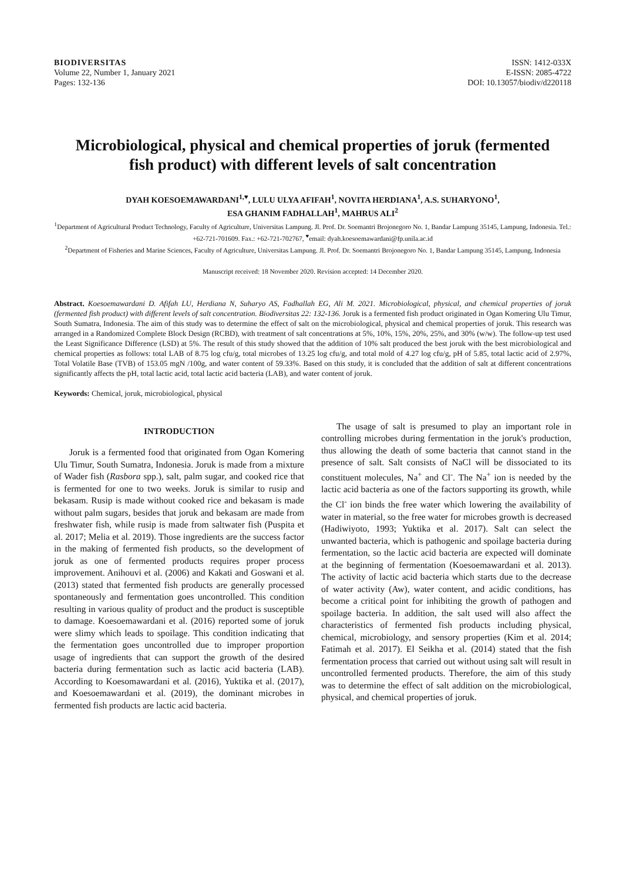BIODIVERSITAS
Volume 22, Number 1, January 2021
Pages: 132-136
ISSN: 1412-033X
E-ISSN: 2085-4722
DOI: 10.13057/biodiv/d220118
Microbiological, physical and chemical properties of joruk (fermented fish product) with different levels of salt concentration
DYAH KOESOEMAWARDANI<sup>1,♥</sup>, LULU ULYA AFIFAH<sup>1</sup>, NOVITA HERDIANA<sup>1</sup>, A.S. SUHARYONO<sup>1</sup>,
ESA GHANIM FADHALLAH<sup>1</sup>, MAHRUS ALI<sup>2</sup>
<sup>1</sup> Department of Agricultural Product Technology, Faculty of Agriculture, Universitas Lampung. Jl. Prof. Dr. Soemantri Brojonegoro No. 1, Bandar Lampung 35145, Lampung, Indonesia. Tel.: +62-721-701609. Fax.: +62-721-702767, <sup>♥</sup>email: dyah.koesoemawardani@fp.unila.ac.id
<sup>2</sup> Department of Fisheries and Marine Sciences, Faculty of Agriculture, Universitas Lampung. Jl. Prof. Dr. Soemantri Brojonegoro No. 1, Bandar Lampung 35145, Lampung, Indonesia
Manuscript received: 18 November 2020. Revision accepted: 14 December 2020.
Abstract. Koesoemawardani D. Afifah LU, Herdiana N, Suharyo AS, Fadhallah EG, Ali M. 2021. Microbiological, physical, and chemical properties of joruk (fermented fish product) with different levels of salt concentration. Biodiversitas 22: 132-136. Joruk is a fermented fish product originated in Ogan Komering Ulu Timur, South Sumatra, Indonesia. The aim of this study was to determine the effect of salt on the microbiological, physical and chemical properties of joruk. This research was arranged in a Randomized Complete Block Design (RCBD), with treatment of salt concentrations at 5%, 10%, 15%, 20%, 25%, and 30% (w/w). The follow-up test used the Least Significance Difference (LSD) at 5%. The result of this study showed that the addition of 10% salt produced the best joruk with the best microbiological and chemical properties as follows: total LAB of 8.75 log cfu/g, total microbes of 13.25 log cfu/g, and total mold of 4.27 log cfu/g, pH of 5.85, total lactic acid of 2.97%, Total Volatile Base (TVB) of 153.05 mgN /100g, and water content of 59.33%. Based on this study, it is concluded that the addition of salt at different concentrations significantly affects the pH, total lactic acid, total lactic acid bacteria (LAB), and water content of joruk.
Keywords: Chemical, joruk, microbiological, physical
INTRODUCTION
Joruk is a fermented food that originated from Ogan Komering Ulu Timur, South Sumatra, Indonesia. Joruk is made from a mixture of Wader fish (Rasbora spp.), salt, palm sugar, and cooked rice that is fermented for one to two weeks. Joruk is similar to rusip and bekasam. Rusip is made without cooked rice and bekasam is made without palm sugars, besides that joruk and bekasam are made from freshwater fish, while rusip is made from saltwater fish (Puspita et al. 2017; Melia et al. 2019). Those ingredients are the success factor in the making of fermented fish products, so the development of joruk as one of fermented products requires proper process improvement. Anihouvi et al. (2006) and Kakati and Goswani et al. (2013) stated that fermented fish products are generally processed spontaneously and fermentation goes uncontrolled. This condition resulting in various quality of product and the product is susceptible to damage. Koesoemawardani et al. (2016) reported some of joruk were slimy which leads to spoilage. This condition indicating that the fermentation goes uncontrolled due to improper proportion usage of ingredients that can support the growth of the desired bacteria during fermentation such as lactic acid bacteria (LAB). According to Koesomawardani et al. (2016), Yuktika et al. (2017), and Koesoemawardani et al. (2019), the dominant microbes in fermented fish products are lactic acid bacteria.
The usage of salt is presumed to play an important role in controlling microbes during fermentation in the joruk's production, thus allowing the death of some bacteria that cannot stand in the presence of salt. Salt consists of NaCl will be dissociated to its constituent molecules, Na<sup>+</sup> and Cl<sup>-</sup>. The Na<sup>+</sup> ion is needed by the lactic acid bacteria as one of the factors supporting its growth, while the Cl<sup>-</sup> ion binds the free water which lowering the availability of water in material, so the free water for microbes growth is decreased (Hadiwiyoto, 1993; Yuktika et al. 2017). Salt can select the unwanted bacteria, which is pathogenic and spoilage bacteria during fermentation, so the lactic acid bacteria are expected will dominate at the beginning of fermentation (Koesoemawardani et al. 2013). The activity of lactic acid bacteria which starts due to the decrease of water activity (Aw), water content, and acidic conditions, has become a critical point for inhibiting the growth of pathogen and spoilage bacteria. In addition, the salt used will also affect the characteristics of fermented fish products including physical, chemical, microbiology, and sensory properties (Kim et al. 2014; Fatimah et al. 2017). El Seikha et al. (2014) stated that the fish fermentation process that carried out without using salt will result in uncontrolled fermented products. Therefore, the aim of this study was to determine the effect of salt addition on the microbiological, physical, and chemical properties of joruk.